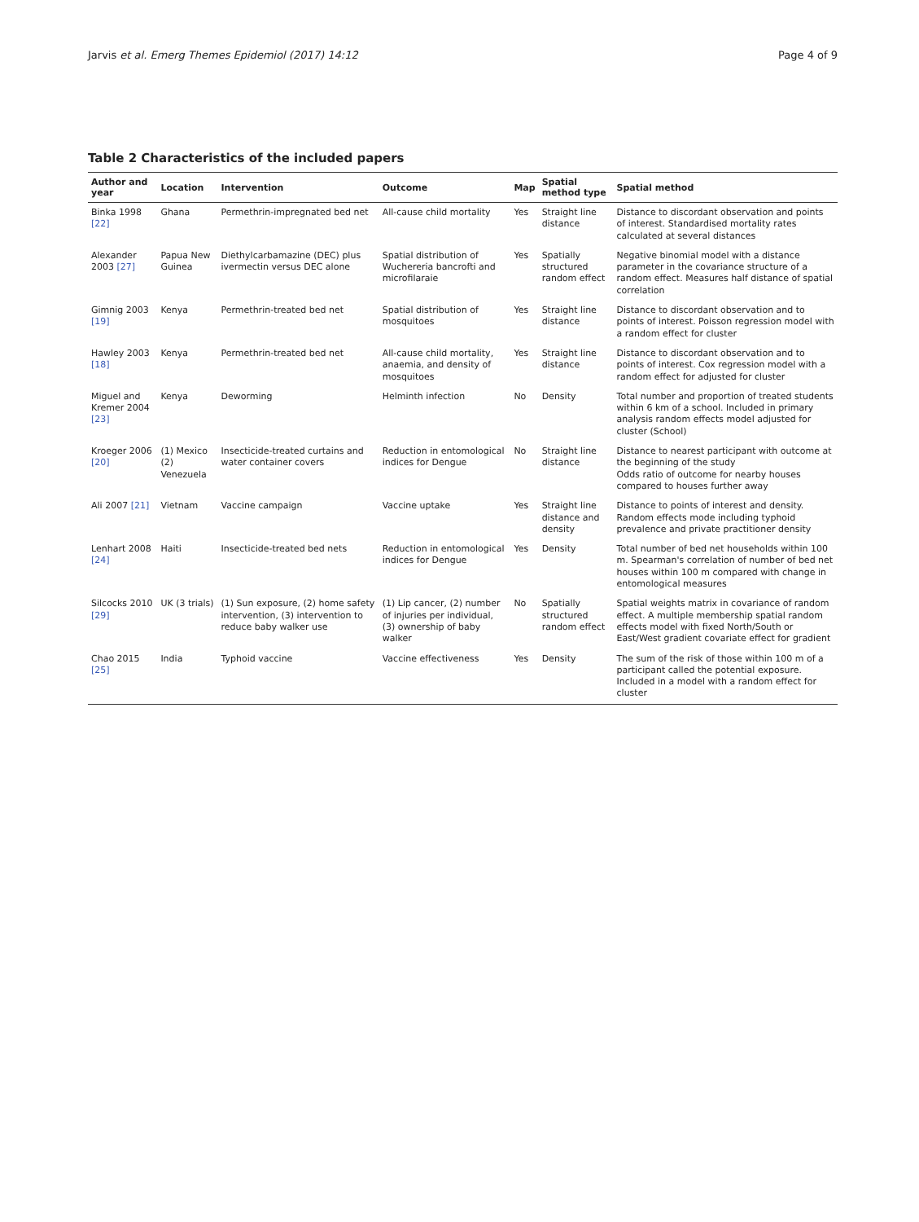Jarvis et al. Emerg Themes Epidemiol (2017) 14:12 Page 4 of 9
Table 2 Characteristics of the included papers
| Author and year | Location | Intervention | Outcome | Map | Spatial method type | Spatial method |
| --- | --- | --- | --- | --- | --- | --- |
| Binka 1998 [22] | Ghana | Permethrin-impregnated bed net | All-cause child mortality | Yes | Straight line distance | Distance to discordant observation and points of interest. Standardised mortality rates calculated at several distances |
| Alexander 2003 [27] | Papua New Guinea | Diethylcarbamazine (DEC) plus ivermectin versus DEC alone | Spatial distribution of Wuchereria bancrofti and microfilaraie | Yes | Spatially structured random effect | Negative binomial model with a distance parameter in the covariance structure of a random effect. Measures half distance of spatial correlation |
| Gimnig 2003 [19] | Kenya | Permethrin-treated bed net | Spatial distribution of mosquitoes | Yes | Straight line distance | Distance to discordant observation and to points of interest. Poisson regression model with a random effect for cluster |
| Hawley 2003 [18] | Kenya | Permethrin-treated bed net | All-cause child mortality, anaemia, and density of mosquitoes | Yes | Straight line distance | Distance to discordant observation and to points of interest. Cox regression model with a random effect for adjusted for cluster |
| Miguel and Kremer 2004 [23] | Kenya | Deworming | Helminth infection | No | Density | Total number and proportion of treated students within 6 km of a school. Included in primary analysis random effects model adjusted for cluster (School) |
| Kroeger 2006 [20] | (1) Mexico (2) Venezuela | Insecticide-treated curtains and water container covers | Reduction in entomological indices for Dengue | No | Straight line distance | Distance to nearest participant with outcome at the beginning of the study Odds ratio of outcome for nearby houses compared to houses further away |
| Ali 2007 [21] | Vietnam | Vaccine campaign | Vaccine uptake | Yes | Straight line distance and density | Distance to points of interest and density. Random effects mode including typhoid prevalence and private practitioner density |
| Lenhart 2008 [24] | Haiti | Insecticide-treated bed nets | Reduction in entomological indices for Dengue | Yes | Density | Total number of bed net households within 100 m. Spearman's correlation of number of bed net houses within 100 m compared with change in entomological measures |
| Silcocks 2010 [29] | UK (3 trials) | (1) Sun exposure, (2) home safety intervention, (3) intervention to reduce baby walker use | (1) Lip cancer, (2) number of injuries per individual, (3) ownership of baby walker | No | Spatially structured random effect | Spatial weights matrix in covariance of random effect. A multiple membership spatial random effects model with fixed North/South or East/West gradient covariate effect for gradient |
| Chao 2015 [25] | India | Typhoid vaccine | Vaccine effectiveness | Yes | Density | The sum of the risk of those within 100 m of a participant called the potential exposure. Included in a model with a random effect for cluster |